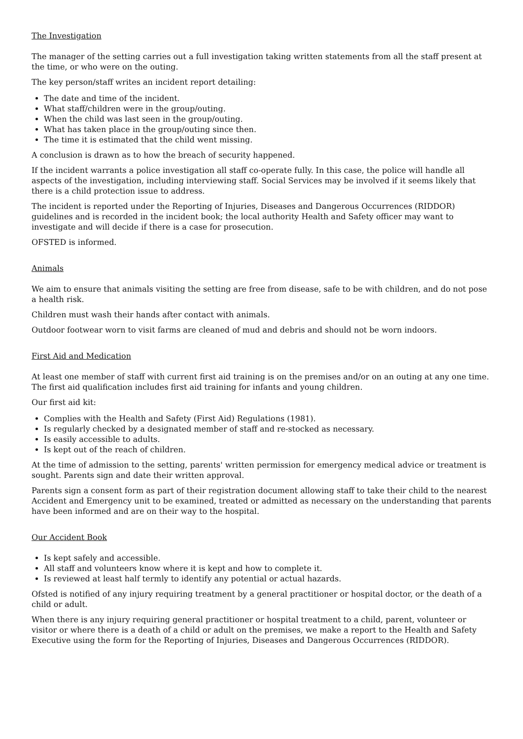The Investigation
The manager of the setting carries out a full investigation taking written statements from all the staff present at the time, or who were on the outing.
The key person/staff writes an incident report detailing:
The date and time of the incident.
What staff/children were in the group/outing.
When the child was last seen in the group/outing.
What has taken place in the group/outing since then.
The time it is estimated that the child went missing.
A conclusion is drawn as to how the breach of security happened.
If the incident warrants a police investigation all staff co-operate fully. In this case, the police will handle all aspects of the investigation, including interviewing staff. Social Services may be involved if it seems likely that there is a child protection issue to address.
The incident is reported under the Reporting of Injuries, Diseases and Dangerous Occurrences (RIDDOR) guidelines and is recorded in the incident book; the local authority Health and Safety officer may want to investigate and will decide if there is a case for prosecution.
OFSTED is informed.
Animals
We aim to ensure that animals visiting the setting are free from disease, safe to be with children, and do not pose a health risk.
Children must wash their hands after contact with animals.
Outdoor footwear worn to visit farms are cleaned of mud and debris and should not be worn indoors.
First Aid and Medication
At least one member of staff with current first aid training is on the premises and/or on an outing at any one time. The first aid qualification includes first aid training for infants and young children.
Our first aid kit:
Complies with the Health and Safety (First Aid) Regulations (1981).
Is regularly checked by a designated member of staff and re-stocked as necessary.
Is easily accessible to adults.
Is kept out of the reach of children.
At the time of admission to the setting, parents' written permission for emergency medical advice or treatment is sought. Parents sign and date their written approval.
Parents sign a consent form as part of their registration document allowing staff to take their child to the nearest Accident and Emergency unit to be examined, treated or admitted as necessary on the understanding that parents have been informed and are on their way to the hospital.
Our Accident Book
Is kept safely and accessible.
All staff and volunteers know where it is kept and how to complete it.
Is reviewed at least half termly to identify any potential or actual hazards.
Ofsted is notified of any injury requiring treatment by a general practitioner or hospital doctor, or the death of a child or adult.
When there is any injury requiring general practitioner or hospital treatment to a child, parent, volunteer or visitor or where there is a death of a child or adult on the premises, we make a report to the Health and Safety Executive using the form for the Reporting of Injuries, Diseases and Dangerous Occurrences (RIDDOR).